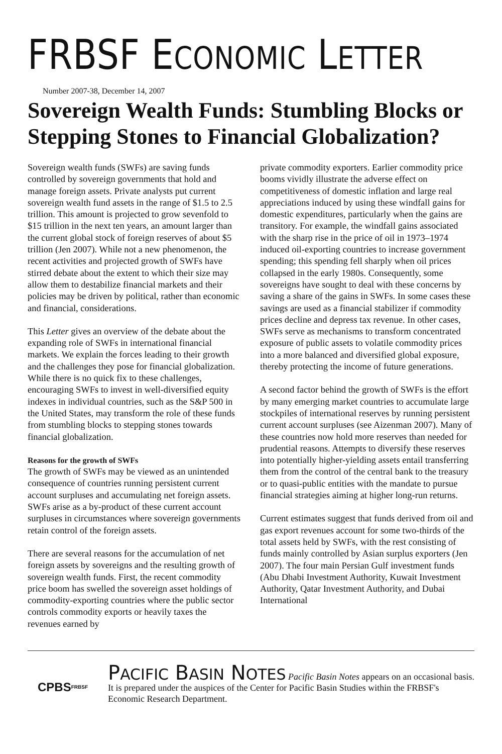FRBSF ECONOMIC LETTER
Number 2007-38, December 14, 2007
Sovereign Wealth Funds: Stumbling Blocks or Stepping Stones to Financial Globalization?
Sovereign wealth funds (SWFs) are saving funds controlled by sovereign governments that hold and manage foreign assets. Private analysts put current sovereign wealth fund assets in the range of $1.5 to 2.5 trillion. This amount is projected to grow sevenfold to $15 trillion in the next ten years, an amount larger than the current global stock of foreign reserves of about $5 trillion (Jen 2007). While not a new phenomenon, the recent activities and projected growth of SWFs have stirred debate about the extent to which their size may allow them to destabilize financial markets and their policies may be driven by political, rather than economic and financial, considerations.
This Letter gives an overview of the debate about the expanding role of SWFs in international financial markets. We explain the forces leading to their growth and the challenges they pose for financial globalization. While there is no quick fix to these challenges, encouraging SWFs to invest in well-diversified equity indexes in individual countries, such as the S&P 500 in the United States, may transform the role of these funds from stumbling blocks to stepping stones towards financial globalization.
Reasons for the growth of SWFs
The growth of SWFs may be viewed as an unintended consequence of countries running persistent current account surpluses and accumulating net foreign assets. SWFs arise as a by-product of these current account surpluses in circumstances where sovereign governments retain control of the foreign assets.
There are several reasons for the accumulation of net foreign assets by sovereigns and the resulting growth of sovereign wealth funds. First, the recent commodity price boom has swelled the sovereign asset holdings of commodity-exporting countries where the public sector controls commodity exports or heavily taxes the revenues earned by
private commodity exporters. Earlier commodity price booms vividly illustrate the adverse effect on competitiveness of domestic inflation and large real appreciations induced by using these windfall gains for domestic expenditures, particularly when the gains are transitory. For example, the windfall gains associated with the sharp rise in the price of oil in 1973–1974 induced oil-exporting countries to increase government spending; this spending fell sharply when oil prices collapsed in the early 1980s. Consequently, some sovereigns have sought to deal with these concerns by saving a share of the gains in SWFs. In some cases these savings are used as a financial stabilizer if commodity prices decline and depress tax revenue. In other cases, SWFs serve as mechanisms to transform concentrated exposure of public assets to volatile commodity prices into a more balanced and diversified global exposure, thereby protecting the income of future generations.
A second factor behind the growth of SWFs is the effort by many emerging market countries to accumulate large stockpiles of international reserves by running persistent current account surpluses (see Aizenman 2007). Many of these countries now hold more reserves than needed for prudential reasons. Attempts to diversify these reserves into potentially higher-yielding assets entail transferring them from the control of the central bank to the treasury or to quasi-public entities with the mandate to pursue financial strategies aiming at higher long-run returns.
Current estimates suggest that funds derived from oil and gas export revenues account for some two-thirds of the total assets held by SWFs, with the rest consisting of funds mainly controlled by Asian surplus exporters (Jen 2007). The four main Persian Gulf investment funds (Abu Dhabi Investment Authority, Kuwait Investment Authority, Qatar Investment Authority, and Dubai International
CPBS
FRBSF
PACIFIC BASIN NOTES Pacific Basin Notes appears on an occasional basis. It is prepared under the auspices of the Center for Pacific Basin Studies within the FRBSF's Economic Research Department.